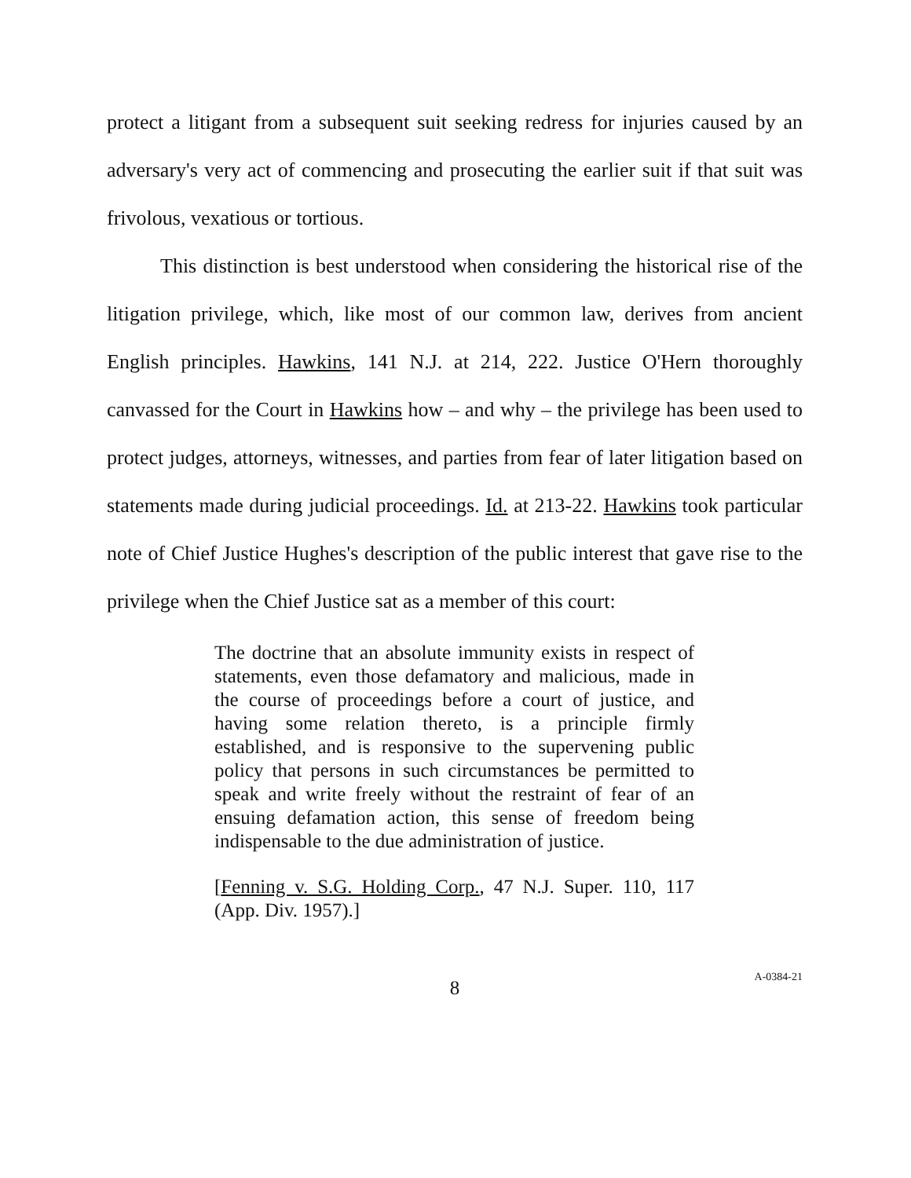protect a litigant from a subsequent suit seeking redress for injuries caused by an adversary's very act of commencing and prosecuting the earlier suit if that suit was frivolous, vexatious or tortious.
This distinction is best understood when considering the historical rise of the litigation privilege, which, like most of our common law, derives from ancient English principles. Hawkins, 141 N.J. at 214, 222. Justice O'Hern thoroughly canvassed for the Court in Hawkins how – and why – the privilege has been used to protect judges, attorneys, witnesses, and parties from fear of later litigation based on statements made during judicial proceedings. Id. at 213-22. Hawkins took particular note of Chief Justice Hughes's description of the public interest that gave rise to the privilege when the Chief Justice sat as a member of this court:
The doctrine that an absolute immunity exists in respect of statements, even those defamatory and malicious, made in the course of proceedings before a court of justice, and having some relation thereto, is a principle firmly established, and is responsive to the supervening public policy that persons in such circumstances be permitted to speak and write freely without the restraint of fear of an ensuing defamation action, this sense of freedom being indispensable to the due administration of justice.
[Fenning v. S.G. Holding Corp., 47 N.J. Super. 110, 117 (App. Div. 1957).]
8 A-0384-21